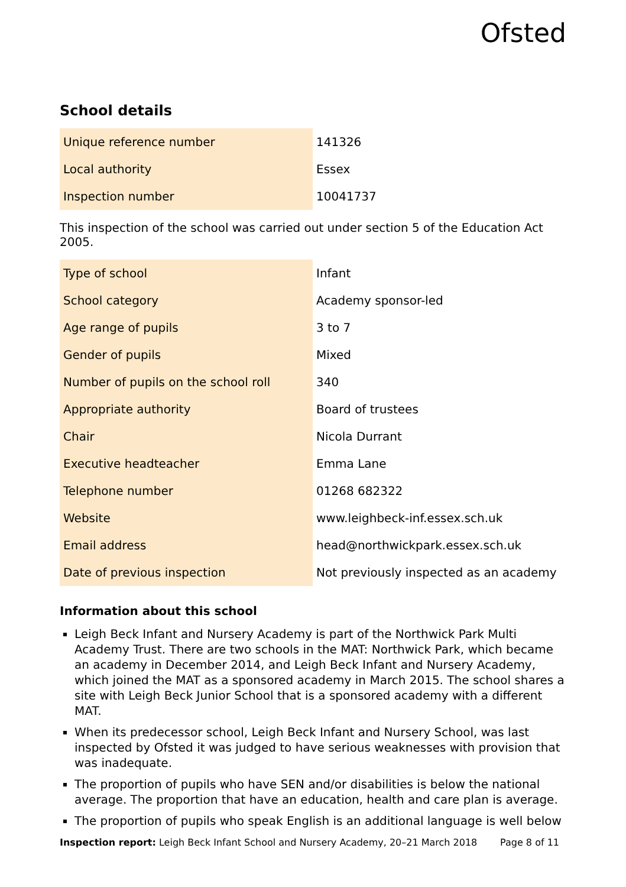Ofsted
School details
| Unique reference number | 141326 |
| Local authority | Essex |
| Inspection number | 10041737 |
This inspection of the school was carried out under section 5 of the Education Act 2005.
| Type of school | Infant |
| School category | Academy sponsor-led |
| Age range of pupils | 3 to 7 |
| Gender of pupils | Mixed |
| Number of pupils on the school roll | 340 |
| Appropriate authority | Board of trustees |
| Chair | Nicola Durrant |
| Executive headteacher | Emma Lane |
| Telephone number | 01268 682322 |
| Website | www.leighbeck-inf.essex.sch.uk |
| Email address | head@northwickpark.essex.sch.uk |
| Date of previous inspection | Not previously inspected as an academy |
Information about this school
Leigh Beck Infant and Nursery Academy is part of the Northwick Park Multi Academy Trust. There are two schools in the MAT: Northwick Park, which became an academy in December 2014, and Leigh Beck Infant and Nursery Academy, which joined the MAT as a sponsored academy in March 2015. The school shares a site with Leigh Beck Junior School that is a sponsored academy with a different MAT.
When its predecessor school, Leigh Beck Infant and Nursery School, was last inspected by Ofsted it was judged to have serious weaknesses with provision that was inadequate.
The proportion of pupils who have SEN and/or disabilities is below the national average. The proportion that have an education, health and care plan is average.
The proportion of pupils who speak English is an additional language is well below
Inspection report: Leigh Beck Infant School and Nursery Academy, 20–21 March 2018 Page 8 of 11